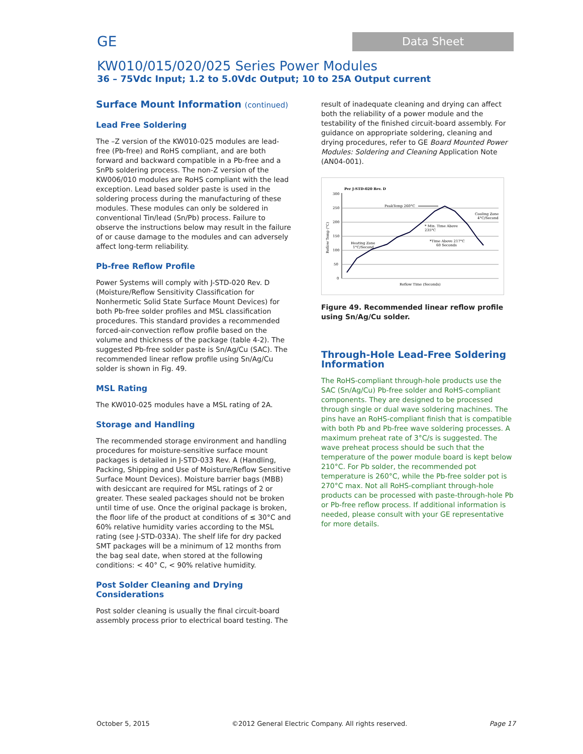GE Data Sheet
KW010/015/020/025 Series Power Modules
36 – 75Vdc Input; 1.2 to 5.0Vdc Output; 10 to 25A Output current
Surface Mount Information (continued)
Lead Free Soldering
The –Z version of the KW010-025 modules are lead-free (Pb-free) and RoHS compliant, and are both forward and backward compatible in a Pb-free and a SnPb soldering process. The non-Z version of the KW006/010 modules are RoHS compliant with the lead exception. Lead based solder paste is used in the soldering process during the manufacturing of these modules. These modules can only be soldered in conventional Tin/lead (Sn/Pb) process. Failure to observe the instructions below may result in the failure of or cause damage to the modules and can adversely affect long-term reliability.
Pb-free Reflow Profile
Power Systems will comply with J-STD-020 Rev. D (Moisture/Reflow Sensitivity Classification for Nonhermetic Solid State Surface Mount Devices) for both Pb-free solder profiles and MSL classification procedures. This standard provides a recommended forced-air-convection reflow profile based on the volume and thickness of the package (table 4-2). The suggested Pb-free solder paste is Sn/Ag/Cu (SAC). The recommended linear reflow profile using Sn/Ag/Cu solder is shown in Fig. 49.
MSL Rating
The KW010-025 modules have a MSL rating of 2A.
Storage and Handling
The recommended storage environment and handling procedures for moisture-sensitive surface mount packages is detailed in J-STD-033 Rev. A (Handling, Packing, Shipping and Use of Moisture/Reflow Sensitive Surface Mount Devices). Moisture barrier bags (MBB) with desiccant are required for MSL ratings of 2 or greater. These sealed packages should not be broken until time of use. Once the original package is broken, the floor life of the product at conditions of ≤ 30°C and 60% relative humidity varies according to the MSL rating (see J-STD-033A). The shelf life for dry packed SMT packages will be a minimum of 12 months from the bag seal date, when stored at the following conditions: < 40° C, < 90% relative humidity.
Post Solder Cleaning and Drying Considerations
Post solder cleaning is usually the final circuit-board assembly process prior to electrical board testing. The
result of inadequate cleaning and drying can affect both the reliability of a power module and the testability of the finished circuit-board assembly. For guidance on appropriate soldering, cleaning and drying procedures, refer to GE Board Mounted Power Modules: Soldering and Cleaning Application Note (AN04-001).
Per J-STD-020 Rev. D
300
250
200
150
100
50
0
Reflow Temp (°C)
PeakTemp 260°C
Cooling Zone
4°C/Second
* Min. Time Above
235°C
*Time Above 217°C
60 Seconds
Heating Zone
1°C/Second
Reflow Time (Seconds)
Figure 49. Recommended linear reflow profile using Sn/Ag/Cu solder.
Through-Hole Lead-Free Soldering Information
The RoHS-compliant through-hole products use the SAC (Sn/Ag/Cu) Pb-free solder and RoHS-compliant components. They are designed to be processed through single or dual wave soldering machines. The pins have an RoHS-compliant finish that is compatible with both Pb and Pb-free wave soldering processes. A maximum preheat rate of 3°C/s is suggested. The wave preheat process should be such that the temperature of the power module board is kept below 210°C. For Pb solder, the recommended pot temperature is 260°C, while the Pb-free solder pot is 270°C max. Not all RoHS-compliant through-hole products can be processed with paste-through-hole Pb or Pb-free reflow process. If additional information is needed, please consult with your GE representative for more details.
October 5, 2015 ©2012 General Electric Company. All rights reserved. Page 17